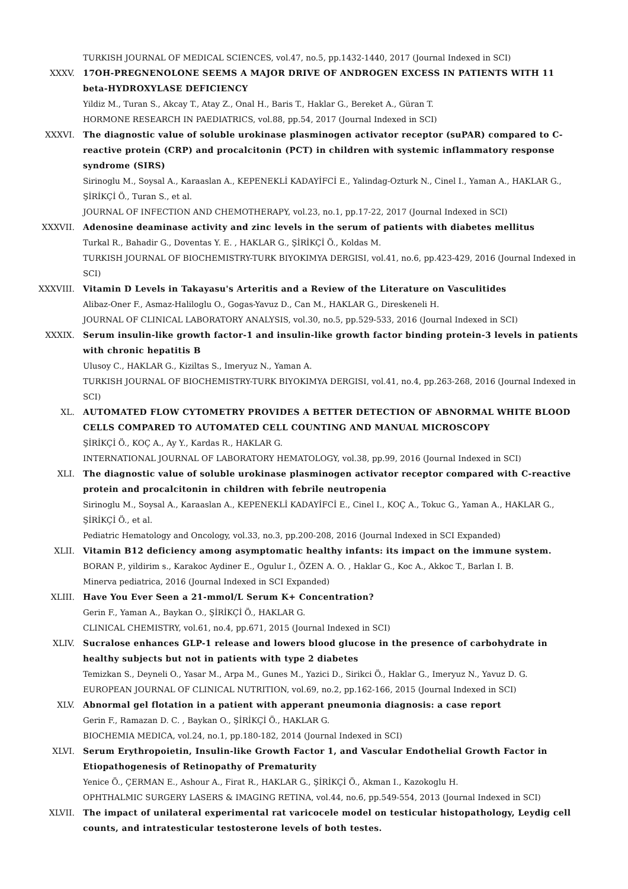TURKISH JOURNAL OF MEDICAL SCIENCES, vol.47, no.5, pp.1432-1440, 2017 (Journal Indexed in SCI)
XXXV. 17OH-PREGNENOLONE SEEMS A MAJOR DRIVE OF ANDROGEN EXCESS IN PATIENTS WITH 11 beta-HYDROXYLASE DEFICIENCY
Yildiz M., Turan S., Akcay T., Atay Z., Onal H., Baris T., Haklar G., Bereket A., Güran T.
HORMONE RESEARCH IN PAEDIATRICS, vol.88, pp.54, 2017 (Journal Indexed in SCI)
XXXVI. The diagnostic value of soluble urokinase plasminogen activator receptor (suPAR) compared to C-reactive protein (CRP) and procalcitonin (PCT) in children with systemic inflammatory response syndrome (SIRS)
Sirinoglu M., Soysal A., Karaaslan A., KEPENEKLİ KADAYİFCİ E., Yalindag-Ozturk N., Cinel I., Yaman A., HAKLAR G., ŞİRİKÇİ Ö., Turan S., et al.
JOURNAL OF INFECTION AND CHEMOTHERAPY, vol.23, no.1, pp.17-22, 2017 (Journal Indexed in SCI)
XXXVII. Adenosine deaminase activity and zinc levels in the serum of patients with diabetes mellitus
Turkal R., Bahadir G., Doventas Y. E. , HAKLAR G., ŞİRİKÇİ Ö., Koldas M.
TURKISH JOURNAL OF BIOCHEMISTRY-TURK BIYOKIMYA DERGISI, vol.41, no.6, pp.423-429, 2016 (Journal Indexed in SCI)
XXXVIII. Vitamin D Levels in Takayasu's Arteritis and a Review of the Literature on Vasculitides
Alibaz-Oner F., Asmaz-Haliloglu O., Gogas-Yavuz D., Can M., HAKLAR G., Direskeneli H.
JOURNAL OF CLINICAL LABORATORY ANALYSIS, vol.30, no.5, pp.529-533, 2016 (Journal Indexed in SCI)
XXXIX. Serum insulin-like growth factor-1 and insulin-like growth factor binding protein-3 levels in patients with chronic hepatitis B
Ulusoy C., HAKLAR G., Kiziltas S., Imeryuz N., Yaman A.
TURKISH JOURNAL OF BIOCHEMISTRY-TURK BIYOKIMYA DERGISI, vol.41, no.4, pp.263-268, 2016 (Journal Indexed in SCI)
XL. AUTOMATED FLOW CYTOMETRY PROVIDES A BETTER DETECTION OF ABNORMAL WHITE BLOOD CELLS COMPARED TO AUTOMATED CELL COUNTING AND MANUAL MICROSCOPY
ŞİRİKÇİ Ö., KOÇ A., Ay Y., Kardas R., HAKLAR G.
INTERNATIONAL JOURNAL OF LABORATORY HEMATOLOGY, vol.38, pp.99, 2016 (Journal Indexed in SCI)
XLI. The diagnostic value of soluble urokinase plasminogen activator receptor compared with C-reactive protein and procalcitonin in children with febrile neutropenia
Sirinoglu M., Soysal A., Karaaslan A., KEPENEKLİ KADAYİFCİ E., Cinel I., KOÇ A., Tokuc G., Yaman A., HAKLAR G., ŞİRİKÇİ Ö., et al.
Pediatric Hematology and Oncology, vol.33, no.3, pp.200-208, 2016 (Journal Indexed in SCI Expanded)
XLII. Vitamin B12 deficiency among asymptomatic healthy infants: its impact on the immune system.
BORAN P., yildirim s., Karakoc Aydiner E., Ogulur I., ÖZEN A. O. , Haklar G., Koc A., Akkoc T., Barlan I. B.
Minerva pediatrica, 2016 (Journal Indexed in SCI Expanded)
XLIII. Have You Ever Seen a 21-mmol/L Serum K+ Concentration?
Gerin F., Yaman A., Baykan O., ŞİRİKÇİ Ö., HAKLAR G.
CLINICAL CHEMISTRY, vol.61, no.4, pp.671, 2015 (Journal Indexed in SCI)
XLIV. Sucralose enhances GLP-1 release and lowers blood glucose in the presence of carbohydrate in healthy subjects but not in patients with type 2 diabetes
Temizkan S., Deyneli O., Yasar M., Arpa M., Gunes M., Yazici D., Sirikci Ö., Haklar G., Imeryuz N., Yavuz D. G.
EUROPEAN JOURNAL OF CLINICAL NUTRITION, vol.69, no.2, pp.162-166, 2015 (Journal Indexed in SCI)
XLV. Abnormal gel flotation in a patient with apperant pneumonia diagnosis: a case report
Gerin F., Ramazan D. C. , Baykan O., ŞİRİKÇİ Ö., HAKLAR G.
BIOCHEMIA MEDICA, vol.24, no.1, pp.180-182, 2014 (Journal Indexed in SCI)
XLVI. Serum Erythropoietin, Insulin-like Growth Factor 1, and Vascular Endothelial Growth Factor in Etiopathogenesis of Retinopathy of Prematurity
Yenice Ö., ÇERMAN E., Ashour A., Firat R., HAKLAR G., ŞİRİKÇİ Ö., Akman I., Kazokoglu H.
OPHTHALMIC SURGERY LASERS & IMAGING RETINA, vol.44, no.6, pp.549-554, 2013 (Journal Indexed in SCI)
XLVII. The impact of unilateral experimental rat varicocele model on testicular histopathology, Leydig cell counts, and intratesticular testosterone levels of both testes.